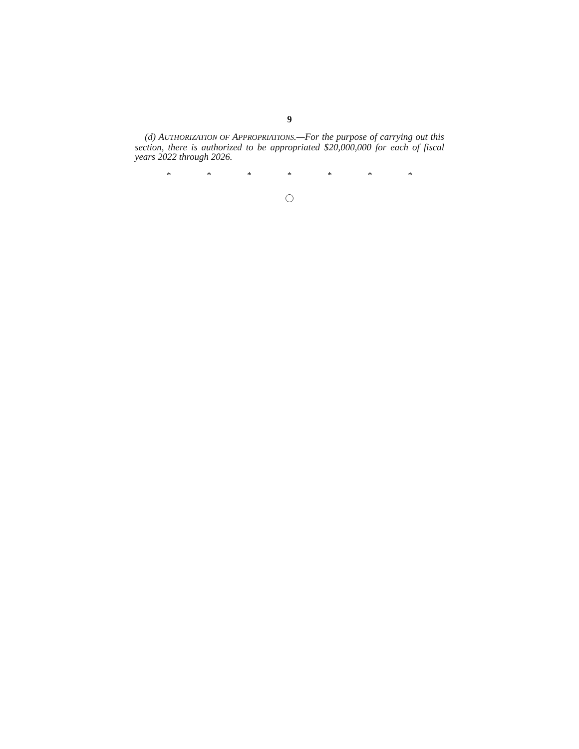9
(d) AUTHORIZATION OF APPROPRIATIONS.—For the purpose of carrying out this section, there is authorized to be appropriated $20,000,000 for each of fiscal years 2022 through 2026.
* * * * * * *